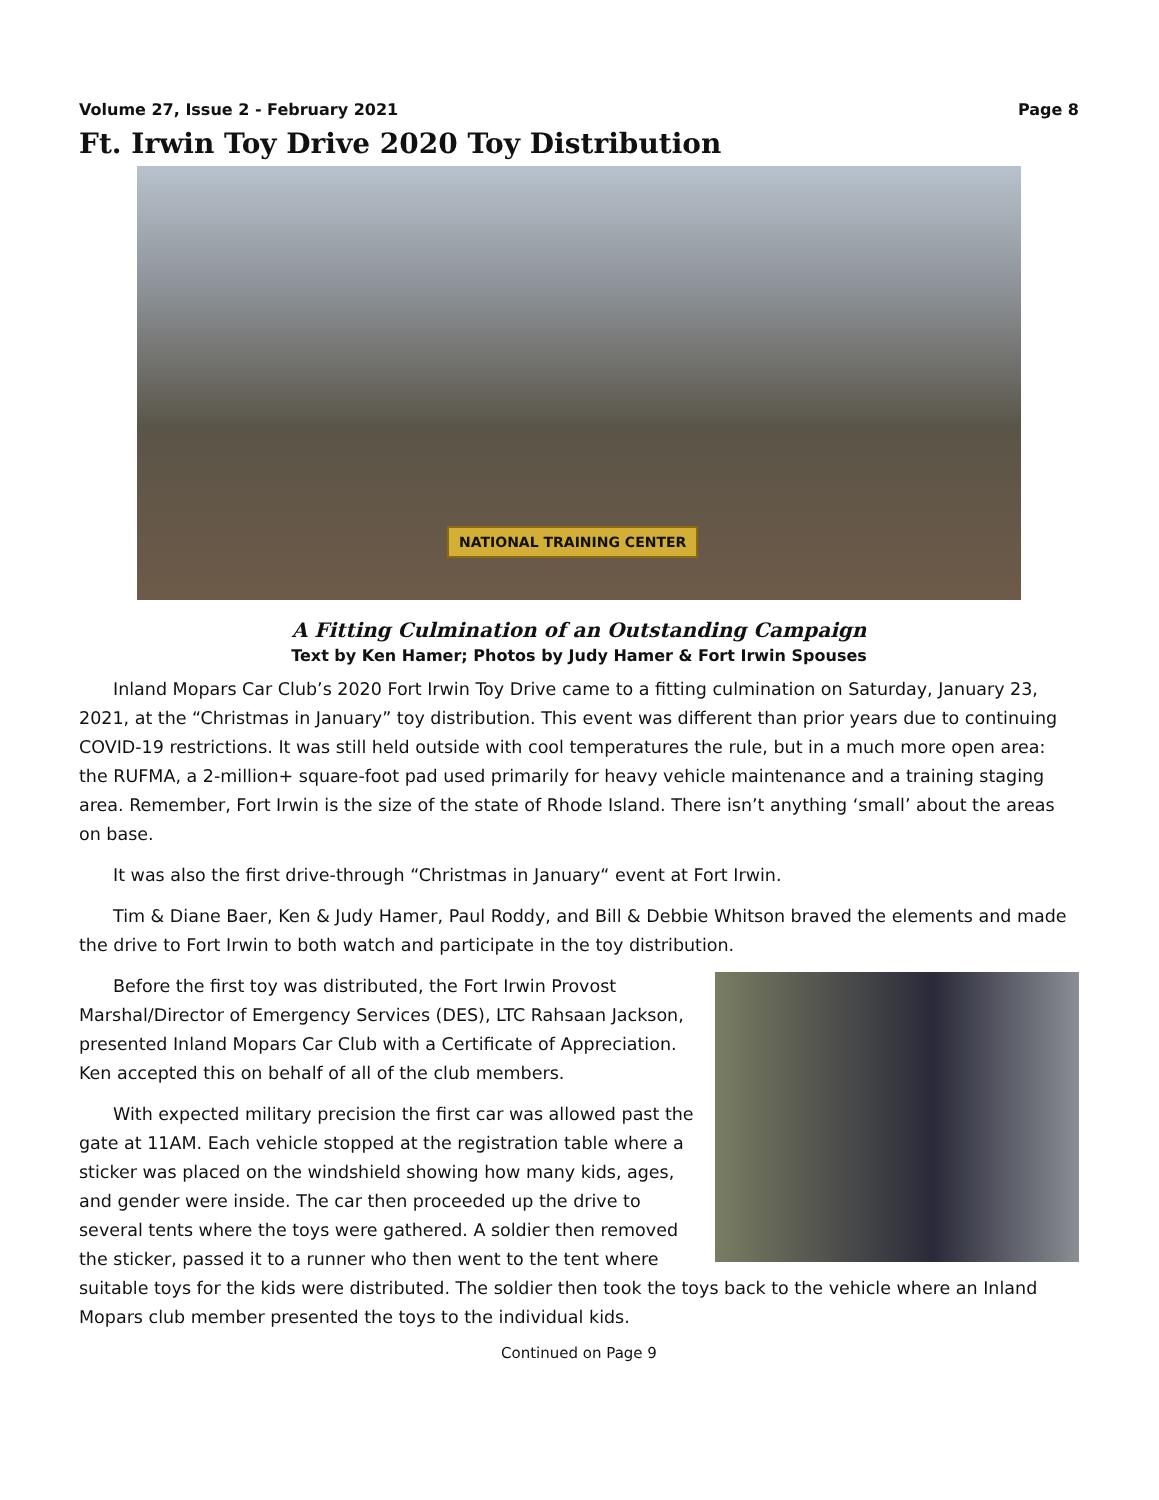Volume 27, Issue 2 - February 2021 Page 8
Ft. Irwin Toy Drive 2020 Toy Distribution
NATIONAL TRAINING CENTER
A Fitting Culmination of an Outstanding Campaign
Text by Ken Hamer; Photos by Judy Hamer & Fort Irwin Spouses
Inland Mopars Car Club’s 2020 Fort Irwin Toy Drive came to a fitting culmination on Saturday, January 23, 2021, at the “Christmas in January” toy distribution. This event was different than prior years due to continuing COVID-19 restrictions. It was still held outside with cool temperatures the rule, but in a much more open area: the RUFMA, a 2-million+ square-foot pad used primarily for heavy vehicle maintenance and a training staging area. Remember, Fort Irwin is the size of the state of Rhode Island. There isn’t anything ‘small’ about the areas on base.
It was also the first drive-through “Christmas in January“ event at Fort Irwin.
Tim & Diane Baer, Ken & Judy Hamer, Paul Roddy, and Bill & Debbie Whitson braved the elements and made the drive to Fort Irwin to both watch and participate in the toy distribution.
Before the first toy was distributed, the Fort Irwin Provost Marshal/Director of Emergency Services (DES), LTC Rahsaan Jackson, presented Inland Mopars Car Club with a Certificate of Appreciation. Ken accepted this on behalf of all of the club members.
With expected military precision the first car was allowed past the gate at 11AM. Each vehicle stopped at the registration table where a sticker was placed on the windshield showing how many kids, ages, and gender were inside. The car then proceeded up the drive to several tents where the toys were gathered. A soldier then removed the sticker, passed it to a runner who then went to the tent where suitable toys for the kids were distributed. The soldier then took the toys back to the vehicle where an Inland Mopars club member presented the toys to the individual kids.
Continued on Page 9